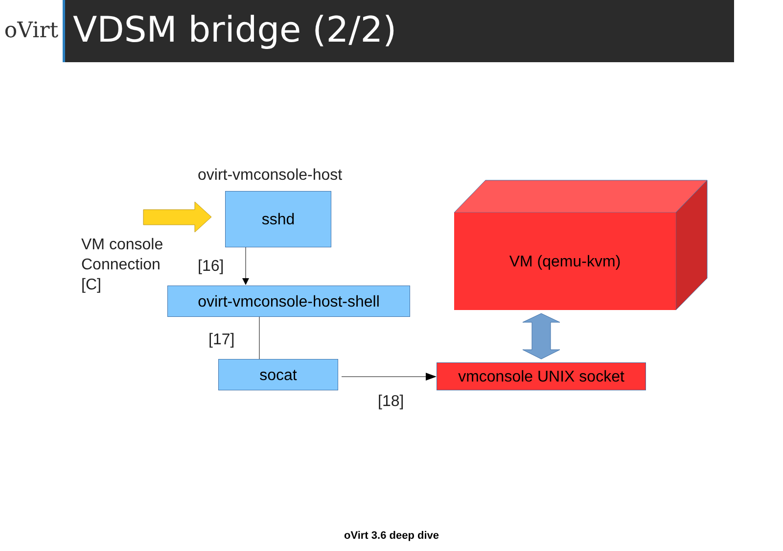oVirt
VDSM bridge (2/2)
ovirt-vmconsole-host
sshd
VM console
Connection
[C]
[16]
ovirt-vmconsole-host-shell
VM (qemu-kvm)
[17]
socat vmconsole UNIX socket
[18]
oVirt 3.6 deep dive